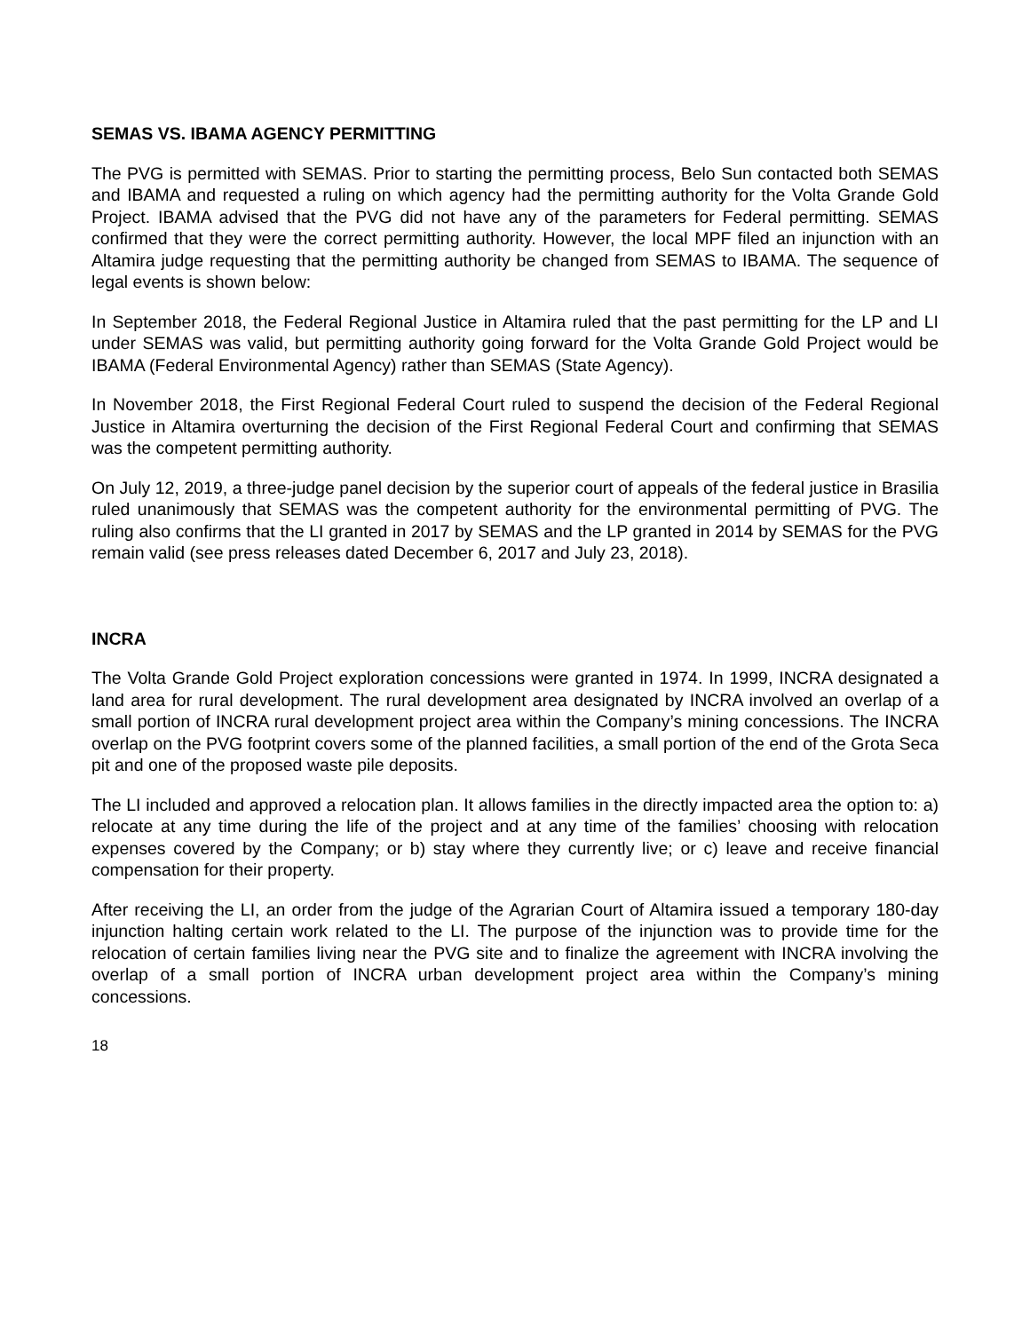SEMAS VS. IBAMA AGENCY PERMITTING
The PVG is permitted with SEMAS. Prior to starting the permitting process, Belo Sun contacted both SEMAS and IBAMA and requested a ruling on which agency had the permitting authority for the Volta Grande Gold Project. IBAMA advised that the PVG did not have any of the parameters for Federal permitting. SEMAS confirmed that they were the correct permitting authority. However, the local MPF filed an injunction with an Altamira judge requesting that the permitting authority be changed from SEMAS to IBAMA. The sequence of legal events is shown below:
In September 2018, the Federal Regional Justice in Altamira ruled that the past permitting for the LP and LI under SEMAS was valid, but permitting authority going forward for the Volta Grande Gold Project would be IBAMA (Federal Environmental Agency) rather than SEMAS (State Agency).
In November 2018, the First Regional Federal Court ruled to suspend the decision of the Federal Regional Justice in Altamira overturning the decision of the First Regional Federal Court and confirming that SEMAS was the competent permitting authority.
On July 12, 2019, a three-judge panel decision by the superior court of appeals of the federal justice in Brasilia ruled unanimously that SEMAS was the competent authority for the environmental permitting of PVG. The ruling also confirms that the LI granted in 2017 by SEMAS and the LP granted in 2014 by SEMAS for the PVG remain valid (see press releases dated December 6, 2017 and July 23, 2018).
INCRA
The Volta Grande Gold Project exploration concessions were granted in 1974. In 1999, INCRA designated a land area for rural development. The rural development area designated by INCRA involved an overlap of a small portion of INCRA rural development project area within the Company’s mining concessions. The INCRA overlap on the PVG footprint covers some of the planned facilities, a small portion of the end of the Grota Seca pit and one of the proposed waste pile deposits.
The LI included and approved a relocation plan. It allows families in the directly impacted area the option to: a) relocate at any time during the life of the project and at any time of the families’ choosing with relocation expenses covered by the Company; or b) stay where they currently live; or c) leave and receive financial compensation for their property.
After receiving the LI, an order from the judge of the Agrarian Court of Altamira issued a temporary 180-day injunction halting certain work related to the LI. The purpose of the injunction was to provide time for the relocation of certain families living near the PVG site and to finalize the agreement with INCRA involving the overlap of a small portion of INCRA urban development project area within the Company’s mining concessions.
18